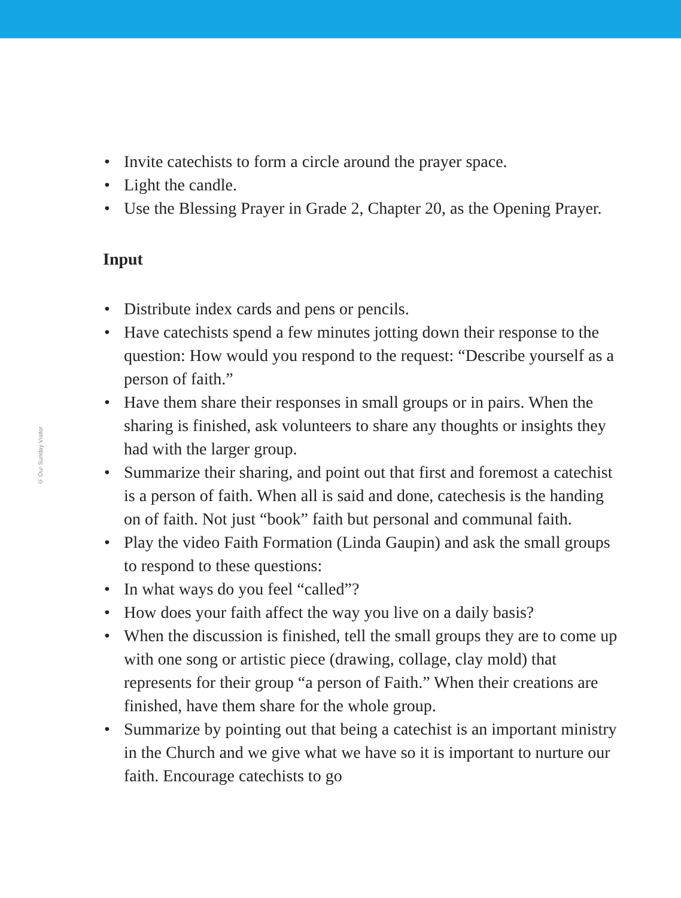© Our Sunday Visitor
• Invite catechists to form a circle around the prayer space.
• Light the candle.
• Use the Blessing Prayer in Grade 2, Chapter 20, as the Opening Prayer.
Input
• Distribute index cards and pens or pencils.
• Have catechists spend a few minutes jotting down their response to the question: How would you respond to the request: “Describe yourself as a person of faith.”
• Have them share their responses in small groups or in pairs. When the sharing is finished, ask volunteers to share any thoughts or insights they had with the larger group.
• Summarize their sharing, and point out that first and foremost a catechist is a person of faith. When all is said and done, catechesis is the handing on of faith. Not just “book” faith but personal and communal faith.
• Play the video Faith Formation (Linda Gaupin) and ask the small groups to respond to these questions:
• In what ways do you feel “called”?
• How does your faith affect the way you live on a daily basis?
• When the discussion is finished, tell the small groups they are to come up with one song or artistic piece (drawing, collage, clay mold) that represents for their group “a person of Faith.” When their creations are finished, have them share for the whole group.
• Summarize by pointing out that being a catechist is an important ministry in the Church and we give what we have so it is important to nurture our faith. Encourage catechists to go